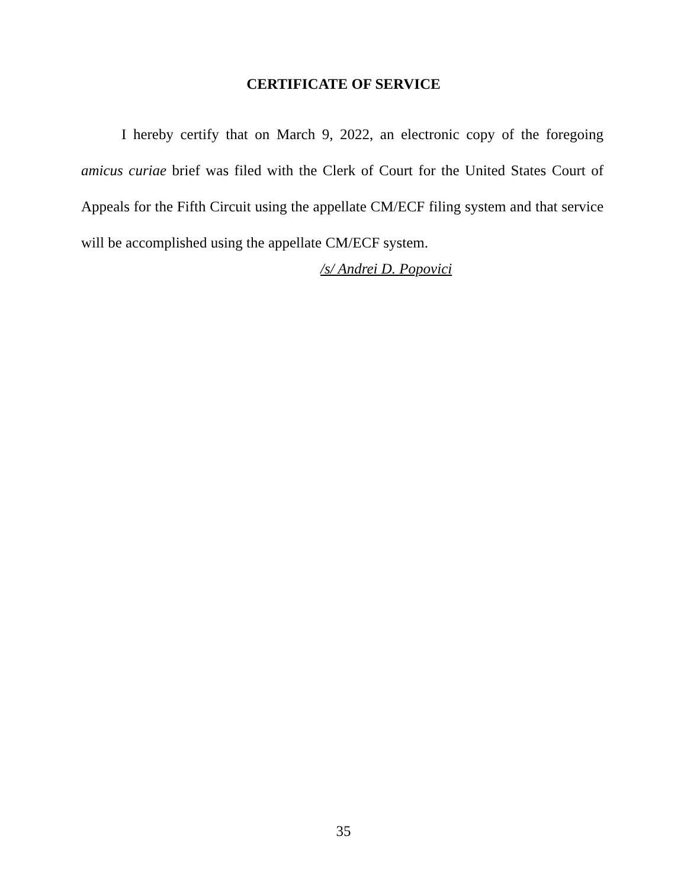CERTIFICATE OF SERVICE
I hereby certify that on March 9, 2022, an electronic copy of the foregoing amicus curiae brief was filed with the Clerk of Court for the United States Court of Appeals for the Fifth Circuit using the appellate CM/ECF filing system and that service will be accomplished using the appellate CM/ECF system.
/s/ Andrei D. Popovici
35